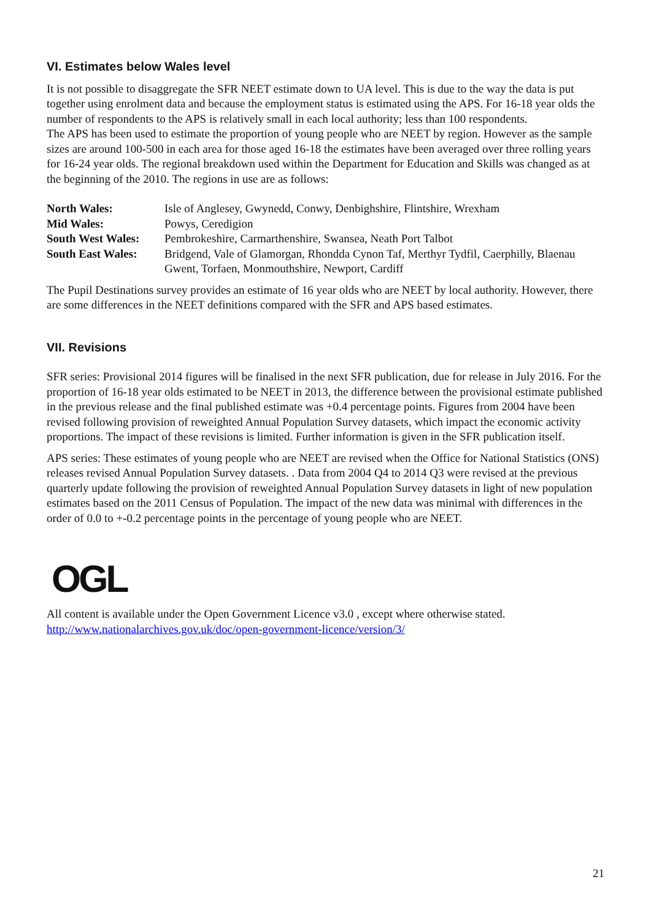VI. Estimates below Wales level
It is not possible to disaggregate the SFR NEET estimate down to UA level. This is due to the way the data is put together using enrolment data and because the employment status is estimated using the APS. For 16-18 year olds the number of respondents to the APS is relatively small in each local authority; less than 100 respondents.
The APS has been used to estimate the proportion of young people who are NEET by region. However as the sample sizes are around 100-500 in each area for those aged 16-18 the estimates have been averaged over three rolling years for 16-24 year olds. The regional breakdown used within the Department for Education and Skills was changed as at the beginning of the 2010. The regions in use are as follows:
| North Wales: | Isle of Anglesey, Gwynedd, Conwy, Denbighshire, Flintshire, Wrexham |
| Mid Wales: | Powys, Ceredigion |
| South West Wales: | Pembrokeshire, Carmarthenshire, Swansea, Neath Port Talbot |
| South East Wales: | Bridgend, Vale of Glamorgan, Rhondda Cynon Taf, Merthyr Tydfil, Caerphilly, Blaenau Gwent, Torfaen, Monmouthshire, Newport, Cardiff |
The Pupil Destinations survey provides an estimate of 16 year olds who are NEET by local authority. However, there are some differences in the NEET definitions compared with the SFR and APS based estimates.
VII. Revisions
SFR series: Provisional 2014 figures will be finalised in the next SFR publication, due for release in July 2016. For the proportion of 16-18 year olds estimated to be NEET in 2013, the difference between the provisional estimate published in the previous release and the final published estimate was +0.4 percentage points. Figures from 2004 have been revised following provision of reweighted Annual Population Survey datasets, which impact the economic activity proportions. The impact of these revisions is limited. Further information is given in the SFR publication itself.
APS series: These estimates of young people who are NEET are revised when the Office for National Statistics (ONS) releases revised Annual Population Survey datasets. . Data from 2004 Q4 to 2014 Q3 were revised at the previous quarterly update following the provision of reweighted Annual Population Survey datasets in light of new population estimates based on the 2011 Census of Population. The impact of the new data was minimal with differences in the order of 0.0 to +-0.2 percentage points in the percentage of young people who are NEET.
OGL
All content is available under the Open Government Licence v3.0 , except where otherwise stated. http://www.nationalarchives.gov.uk/doc/open-government-licence/version/3/
21